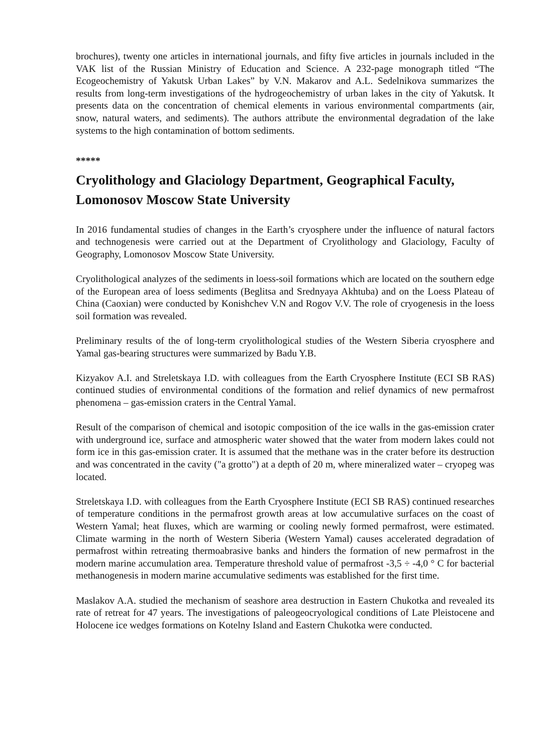brochures), twenty one articles in international journals, and fifty five articles in journals included in the VAK list of the Russian Ministry of Education and Science. A 232-page monograph titled “The Ecogeochemistry of Yakutsk Urban Lakes” by V.N. Makarov and A.L. Sedelnikova summarizes the results from long-term investigations of the hydrogeochemistry of urban lakes in the city of Yakutsk. It presents data on the concentration of chemical elements in various environmental compartments (air, snow, natural waters, and sediments). The authors attribute the environmental degradation of the lake systems to the high contamination of bottom sediments.
*****
Cryolithology and Glaciology Department, Geographical Faculty, Lomonosov Moscow State University
In 2016 fundamental studies of changes in the Earth’s cryosphere under the influence of natural factors and technogenesis were carried out at the Department of Cryolithology and Glaciology, Faculty of Geography, Lomonosov Moscow State University.
Cryolithological analyzes of the sediments in loess-soil formations which are located on the southern edge of the European area of loess sediments (Beglitsa and Srednyaya Akhtuba) and on the Loess Plateau of China (Caoxian) were conducted by Konishchev V.N and Rogov V.V. The role of cryogenesis in the loess soil formation was revealed.
Preliminary results of the of long-term cryolithological studies of the Western Siberia cryosphere and Yamal gas-bearing structures were summarized by Badu Y.B.
Kizyakov A.I. and Streletskaya I.D. with colleagues from the Earth Cryosphere Institute (ECI SB RAS) continued studies of environmental conditions of the formation and relief dynamics of new permafrost phenomena – gas-emission craters in the Central Yamal.
Result of the comparison of chemical and isotopic composition of the ice walls in the gas-emission crater with underground ice, surface and atmospheric water showed that the water from modern lakes could not form ice in this gas-emission crater. It is assumed that the methane was in the crater before its destruction and was concentrated in the cavity ("a grotto") at a depth of 20 m, where mineralized water – cryopeg was located.
Streletskaya I.D. with colleagues from the Earth Cryosphere Institute (ECI SB RAS) continued researches of temperature conditions in the permafrost growth areas at low accumulative surfaces on the coast of Western Yamal; heat fluxes, which are warming or cooling newly formed permafrost, were estimated. Climate warming in the north of Western Siberia (Western Yamal) causes accelerated degradation of permafrost within retreating thermoabrasive banks and hinders the formation of new permafrost in the modern marine accumulation area. Temperature threshold value of permafrost -3,5 ÷ -4,0 ° C for bacterial methanogenesis in modern marine accumulative sediments was established for the first time.
Maslakov A.A. studied the mechanism of seashore area destruction in Eastern Chukotka and revealed its rate of retreat for 47 years. The investigations of paleogeocryological conditions of Late Pleistocene and Holocene ice wedges formations on Kotelny Island and Eastern Chukotka were conducted.